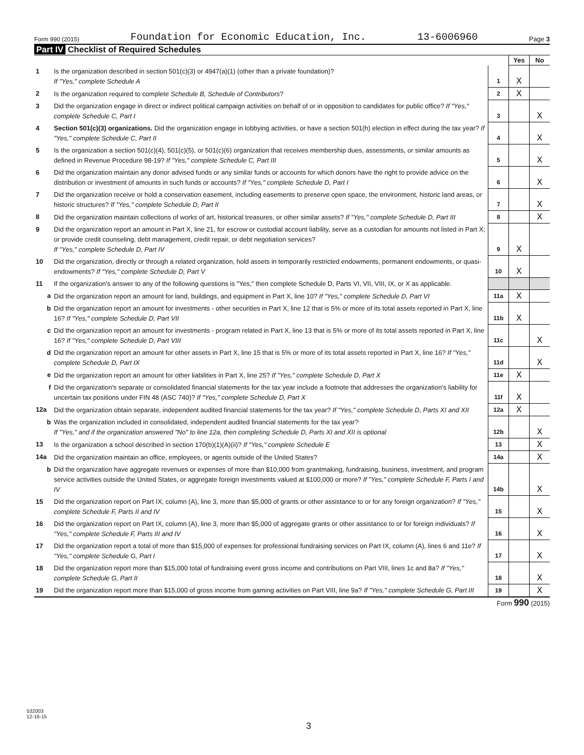Form 990 (2015) Foundation for Economic Education, Inc. 13-6006960 Page 3
Part IV Checklist of Required Schedules
| | | | Yes | No |
| 1 | Is the organization described in section 501(c)(3) or 4947(a)(1) (other than a private foundation)? If "Yes," complete Schedule A | 1 | X | |
| 2 | Is the organization required to complete Schedule B, Schedule of Contributors ? | 2 | X | |
| 3 | Did the organization engage in direct or indirect political campaign activities on behalf of or in opposition to candidates for public office? If "Yes," complete Schedule C, Part I | 3 | | X |
| 4 | Section 501(c)(3) organizations. Did the organization engage in lobbying activities, or have a section 501(h) election in effect during the tax year? If "Yes," complete Schedule C, Part II | 4 | | X |
| 5 | Is the organization a section 501(c)(4), 501(c)(5), or 501(c)(6) organization that receives membership dues, assessments, or similar amounts as defined in Revenue Procedure 98-19? If "Yes," complete Schedule C, Part III | 5 | | X |
| 6 | Did the organization maintain any donor advised funds or any similar funds or accounts for which donors have the right to provide advice on the distribution or investment of amounts in such funds or accounts? If "Yes," complete Schedule D, Part I | 6 | | X |
| 7 | Did the organization receive or hold a conservation easement, including easements to preserve open space, the environment, historic land areas, or historic structures? If "Yes," complete Schedule D, Part II | 7 | | X |
| 8 | Did the organization maintain collections of works of art, historical treasures, or other similar assets? If "Yes," complete Schedule D, Part III | 8 | | X |
| 9 | Did the organization report an amount in Part X, line 21, for escrow or custodial account liability, serve as a custodian for amounts not listed in Part X; or provide credit counseling, debt management, credit repair, or debt negotiation services? If "Yes," complete Schedule D, Part IV | 9 | X | |
| 10 | Did the organization, directly or through a related organization, hold assets in temporarily restricted endowments, permanent endowments, or quasi-endowments? If "Yes," complete Schedule D, Part V | 10 | X | |
| 11 | If the organization's answer to any of the following questions is "Yes," then complete Schedule D, Parts VI, VII, VIII, IX, or X as applicable. | | | |
| a | Did the organization report an amount for land, buildings, and equipment in Part X, line 10? If "Yes," complete Schedule D, Part VI | 11a | X | |
| b | Did the organization report an amount for investments - other securities in Part X, line 12 that is 5% or more of its total assets reported in Part X, line 16? If "Yes," complete Schedule D, Part VII | 11b | X | |
| c | Did the organization report an amount for investments - program related in Part X, line 13 that is 5% or more of its total assets reported in Part X, line 16? If "Yes," complete Schedule D, Part VIII | 11c | | X |
| d | Did the organization report an amount for other assets in Part X, line 15 that is 5% or more of its total assets reported in Part X, line 16? If "Yes," complete Schedule D, Part IX | 11d | | X |
| e | Did the organization report an amount for other liabilities in Part X, line 25? If "Yes," complete Schedule D, Part X | 11e | X | |
| f | Did the organization's separate or consolidated financial statements for the tax year include a footnote that addresses the organization's liability for uncertain tax positions under FIN 48 (ASC 740)? If "Yes," complete Schedule D, Part X | 11f | X | |
| 12a | Did the organization obtain separate, independent audited financial statements for the tax year? If "Yes," complete Schedule D, Parts XI and XII | 12a | X | |
| b | Was the organization included in consolidated, independent audited financial statements for the tax year? If "Yes," and if the organization answered "No" to line 12a, then completing Schedule D, Parts XI and XII is optional | 12b | | X |
| 13 | Is the organization a school described in section 170(b)(1)(A)(ii)? If "Yes," complete Schedule E | 13 | | X |
| 14a | Did the organization maintain an office, employees, or agents outside of the United States? | 14a | | X |
| b | Did the organization have aggregate revenues or expenses of more than $10,000 from grantmaking, fundraising, business, investment, and program service activities outside the United States, or aggregate foreign investments valued at $100,000 or more? If "Yes," complete Schedule F, Parts I and IV | 14b | | X |
| 15 | Did the organization report on Part IX, column (A), line 3, more than $5,000 of grants or other assistance to or for any foreign organization? If "Yes," complete Schedule F, Parts II and IV | 15 | | X |
| 16 | Did the organization report on Part IX, column (A), line 3, more than $5,000 of aggregate grants or other assistance to or for foreign individuals? If "Yes," complete Schedule F, Parts III and IV | 16 | | X |
| 17 | Did the organization report a total of more than $15,000 of expenses for professional fundraising services on Part IX, column (A), lines 6 and 11e? If "Yes," complete Schedule G, Part I | 17 | | X |
| 18 | Did the organization report more than $15,000 total of fundraising event gross income and contributions on Part VIII, lines 1c and 8a? If "Yes," complete Schedule G, Part II | 18 | | X |
| 19 | Did the organization report more than $15,000 of gross income from gaming activities on Part VIII, line 9a? If "Yes," complete Schedule G, Part III | 19 | | X |
Form 990 (2015)
532003
12-16-15
3